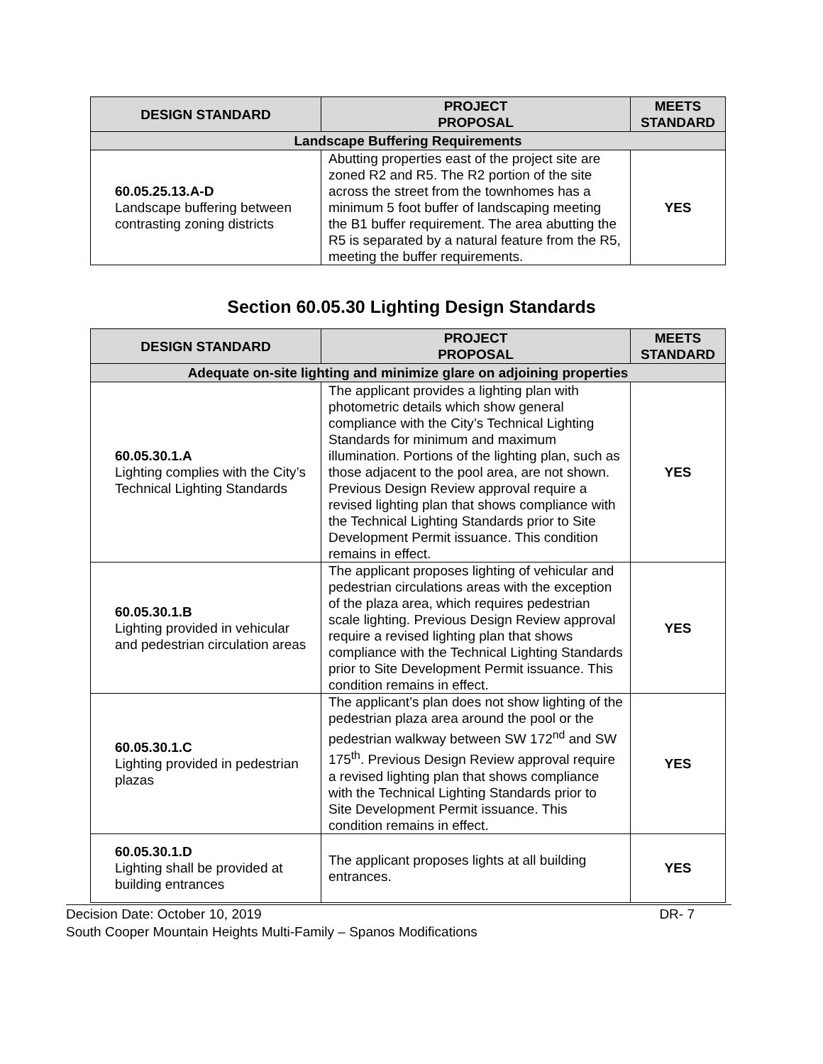| DESIGN STANDARD | PROJECT PROPOSAL | MEETS STANDARD |
| --- | --- | --- |
| Landscape Buffering Requirements | | |
| 60.05.25.13.A-D Landscape buffering between contrasting zoning districts | Abutting properties east of the project site are zoned R2 and R5. The R2 portion of the site across the street from the townhomes has a minimum 5 foot buffer of landscaping meeting the B1 buffer requirement. The area abutting the R5 is separated by a natural feature from the R5, meeting the buffer requirements. | YES |
Section 60.05.30 Lighting Design Standards
| DESIGN STANDARD | PROJECT PROPOSAL | MEETS STANDARD |
| --- | --- | --- |
| Adequate on-site lighting and minimize glare on adjoining properties | | |
| 60.05.30.1.A Lighting complies with the City’s Technical Lighting Standards | The applicant provides a lighting plan with photometric details which show general compliance with the City’s Technical Lighting Standards for minimum and maximum illumination. Portions of the lighting plan, such as those adjacent to the pool area, are not shown. Previous Design Review approval require a revised lighting plan that shows compliance with the Technical Lighting Standards prior to Site Development Permit issuance. This condition remains in effect. | YES |
| 60.05.30.1.B Lighting provided in vehicular and pedestrian circulation areas | The applicant proposes lighting of vehicular and pedestrian circulations areas with the exception of the plaza area, which requires pedestrian scale lighting. Previous Design Review approval require a revised lighting plan that shows compliance with the Technical Lighting Standards prior to Site Development Permit issuance. This condition remains in effect. | YES |
| 60.05.30.1.C Lighting provided in pedestrian plazas | The applicant’s plan does not show lighting of the pedestrian plaza area around the pool or the pedestrian walkway between SW 172<sup>nd</sup> and SW 175<sup>th</sup>. Previous Design Review approval require a revised lighting plan that shows compliance with the Technical Lighting Standards prior to Site Development Permit issuance. This condition remains in effect. | YES |
| 60.05.30.1.D Lighting shall be provided at building entrances | The applicant proposes lights at all building entrances. | YES |
Decision Date: October 10, 2019 DR- 7
South Cooper Mountain Heights Multi-Family – Spanos Modifications